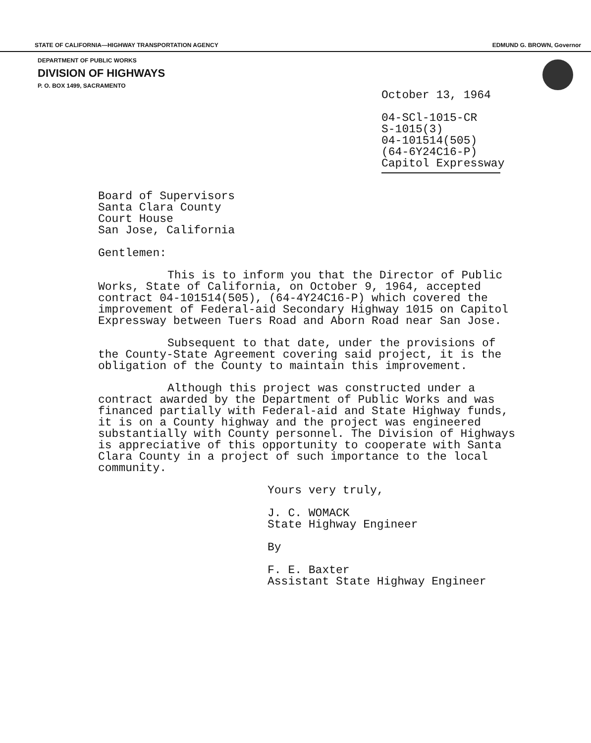STATE OF CALIFORNIA—HIGHWAY TRANSPORTATION AGENCY EDMUND G. BROWN, Governor
DEPARTMENT OF PUBLIC WORKS
DIVISION OF HIGHWAYS
P. O. BOX 1499, SACRAMENTO
October 13, 1964
04-SCl-1015-CR
S-1015(3)
04-101514(505)
(64-6Y24C16-P)
Capitol Expressway
Board of Supervisors
Santa Clara County
Court House
San Jose, California
Gentlemen:
This is to inform you that the Director of Public Works, State of California, on October 9, 1964, accepted contract 04-101514(505), (64-4Y24C16-P) which covered the improvement of Federal-aid Secondary Highway 1015 on Capitol Expressway between Tuers Road and Aborn Road near San Jose.
Subsequent to that date, under the provisions of the County-State Agreement covering said project, it is the obligation of the County to maintain this improvement.
Although this project was constructed under a contract awarded by the Department of Public Works and was financed partially with Federal-aid and State Highway funds, it is on a County highway and the project was engineered substantially with County personnel. The Division of Highways is appreciative of this opportunity to cooperate with Santa Clara County in a project of such importance to the local community.
Yours very truly,
J. C. WOMACK
State Highway Engineer
By
F. E. Baxter
Assistant State Highway Engineer